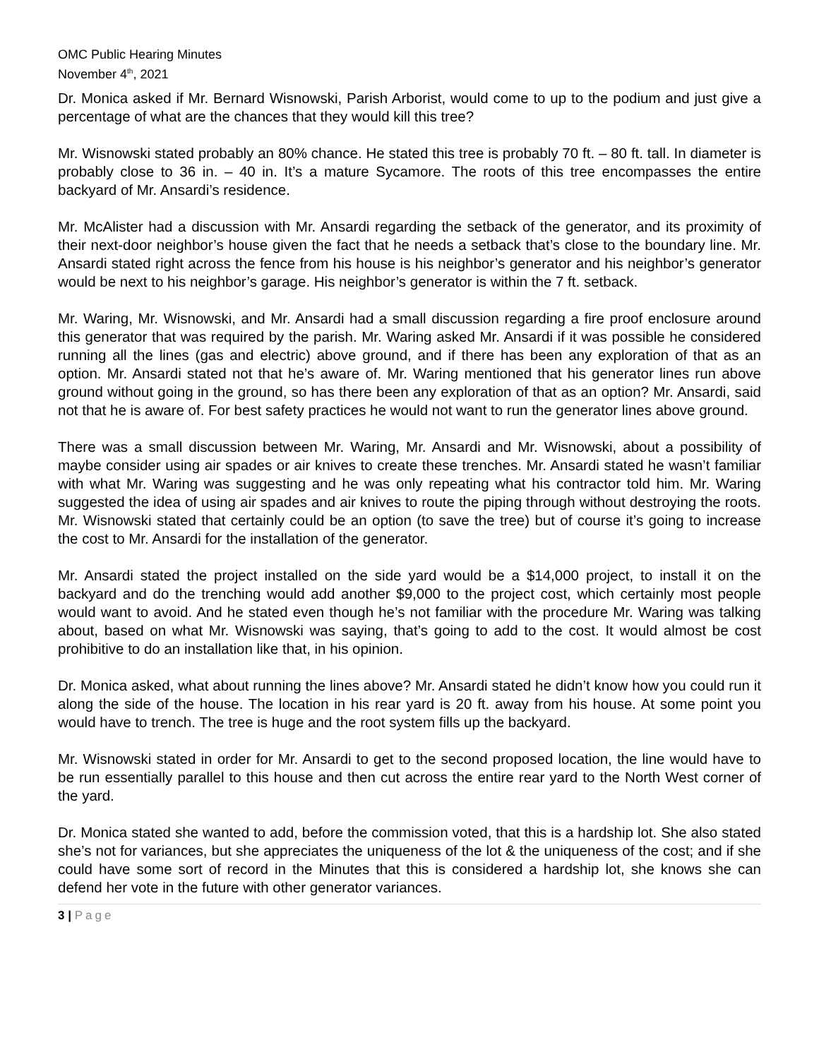OMC Public Hearing Minutes
November 4<sup>th</sup>, 2021
Dr. Monica asked if Mr. Bernard Wisnowski, Parish Arborist, would come to up to the podium and just give a percentage of what are the chances that they would kill this tree?
Mr. Wisnowski stated probably an 80% chance. He stated this tree is probably 70 ft. – 80 ft. tall. In diameter is probably close to 36 in. – 40 in. It’s a mature Sycamore. The roots of this tree encompasses the entire backyard of Mr. Ansardi’s residence.
Mr. McAlister had a discussion with Mr. Ansardi regarding the setback of the generator, and its proximity of their next-door neighbor’s house given the fact that he needs a setback that’s close to the boundary line. Mr. Ansardi stated right across the fence from his house is his neighbor’s generator and his neighbor’s generator would be next to his neighbor’s garage. His neighbor’s generator is within the 7 ft. setback.
Mr. Waring, Mr. Wisnowski, and Mr. Ansardi had a small discussion regarding a fire proof enclosure around this generator that was required by the parish. Mr. Waring asked Mr. Ansardi if it was possible he considered running all the lines (gas and electric) above ground, and if there has been any exploration of that as an option. Mr. Ansardi stated not that he’s aware of. Mr. Waring mentioned that his generator lines run above ground without going in the ground, so has there been any exploration of that as an option? Mr. Ansardi, said not that he is aware of. For best safety practices he would not want to run the generator lines above ground.
There was a small discussion between Mr. Waring, Mr. Ansardi and Mr. Wisnowski, about a possibility of maybe consider using air spades or air knives to create these trenches. Mr. Ansardi stated he wasn’t familiar with what Mr. Waring was suggesting and he was only repeating what his contractor told him. Mr. Waring suggested the idea of using air spades and air knives to route the piping through without destroying the roots. Mr. Wisnowski stated that certainly could be an option (to save the tree) but of course it’s going to increase the cost to Mr. Ansardi for the installation of the generator.
Mr. Ansardi stated the project installed on the side yard would be a $14,000 project, to install it on the backyard and do the trenching would add another $9,000 to the project cost, which certainly most people would want to avoid. And he stated even though he’s not familiar with the procedure Mr. Waring was talking about, based on what Mr. Wisnowski was saying, that’s going to add to the cost. It would almost be cost prohibitive to do an installation like that, in his opinion.
Dr. Monica asked, what about running the lines above? Mr. Ansardi stated he didn’t know how you could run it along the side of the house. The location in his rear yard is 20 ft. away from his house. At some point you would have to trench. The tree is huge and the root system fills up the backyard.
Mr. Wisnowski stated in order for Mr. Ansardi to get to the second proposed location, the line would have to be run essentially parallel to this house and then cut across the entire rear yard to the North West corner of the yard.
Dr. Monica stated she wanted to add, before the commission voted, that this is a hardship lot. She also stated she’s not for variances, but she appreciates the uniqueness of the lot & the uniqueness of the cost; and if she could have some sort of record in the Minutes that this is considered a hardship lot, she knows she can defend her vote in the future with other generator variances.
3 | Page